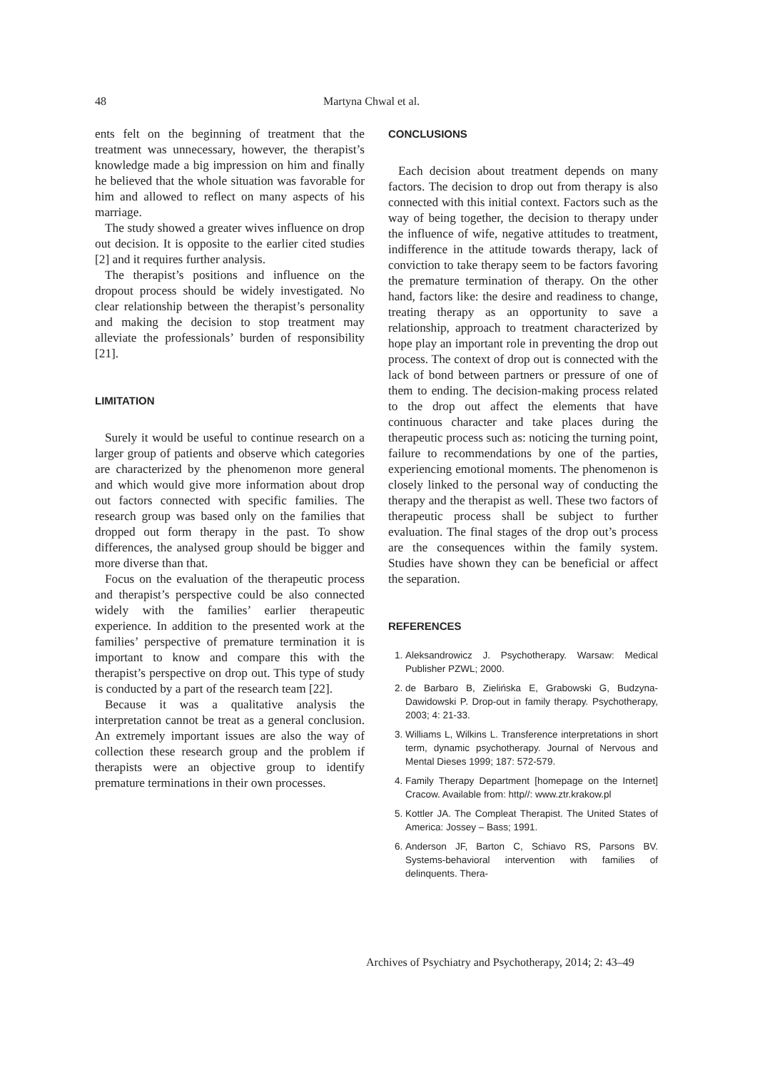48 Martyna Chwal et al.
ents felt on the beginning of treatment that the treatment was unnecessary, however, the therapist’s knowledge made a big impression on him and finally he believed that the whole situation was favorable for him and allowed to reflect on many aspects of his marriage.
The study showed a greater wives influence on drop out decision. It is opposite to the earlier cited studies [2] and it requires further analysis.
The therapist’s positions and influence on the dropout process should be widely investigated. No clear relationship between the therapist’s personality and making the decision to stop treatment may alleviate the professionals’ burden of responsibility [21].
LIMITATION
Surely it would be useful to continue research on a larger group of patients and observe which categories are characterized by the phenomenon more general and which would give more information about drop out factors connected with specific families. The research group was based only on the families that dropped out form therapy in the past. To show differences, the analysed group should be bigger and more diverse than that.
Focus on the evaluation of the therapeutic process and therapist’s perspective could be also connected widely with the families’ earlier therapeutic experience. In addition to the presented work at the families’ perspective of premature termination it is important to know and compare this with the therapist’s perspective on drop out. This type of study is conducted by a part of the research team [22].
Because it was a qualitative analysis the interpretation cannot be treat as a general conclusion. An extremely important issues are also the way of collection these research group and the problem if therapists were an objective group to identify premature terminations in their own processes.
CONCLUSIONS
Each decision about treatment depends on many factors. The decision to drop out from therapy is also connected with this initial context. Factors such as the way of being together, the decision to therapy under the influence of wife, negative attitudes to treatment, indifference in the attitude towards therapy, lack of conviction to take therapy seem to be factors favoring the premature termination of therapy. On the other hand, factors like: the desire and readiness to change, treating therapy as an opportunity to save a relationship, approach to treatment characterized by hope play an important role in preventing the drop out process. The context of drop out is connected with the lack of bond between partners or pressure of one of them to ending. The decision-making process related to the drop out affect the elements that have continuous character and take places during the therapeutic process such as: noticing the turning point, failure to recommendations by one of the parties, experiencing emotional moments. The phenomenon is closely linked to the personal way of conducting the therapy and the therapist as well. These two factors of therapeutic process shall be subject to further evaluation. The final stages of the drop out’s process are the consequences within the family system. Studies have shown they can be beneficial or affect the separation.
REFERENCES
1. Aleksandrowicz J. Psychotherapy. Warsaw: Medical Publisher PZWL; 2000.
2. de Barbaro B, Zielińska E, Grabowski G, Budzyna-Dawidowski P. Drop-out in family therapy. Psychotherapy, 2003; 4: 21-33.
3. Williams L, Wilkins L. Transference interpretations in short term, dynamic psychotherapy. Journal of Nervous and Mental Dieses 1999; 187: 572-579.
4. Family Therapy Department [homepage on the Internet] Cracow. Available from: http//: www.ztr.krakow.pl
5. Kottler JA. The Compleat Therapist. The United States of America: Jossey – Bass; 1991.
6. Anderson JF, Barton C, Schiavo RS, Parsons BV. Systems-behavioral intervention with families of delinquents. Thera-
Archives of Psychiatry and Psychotherapy, 2014; 2: 43–49